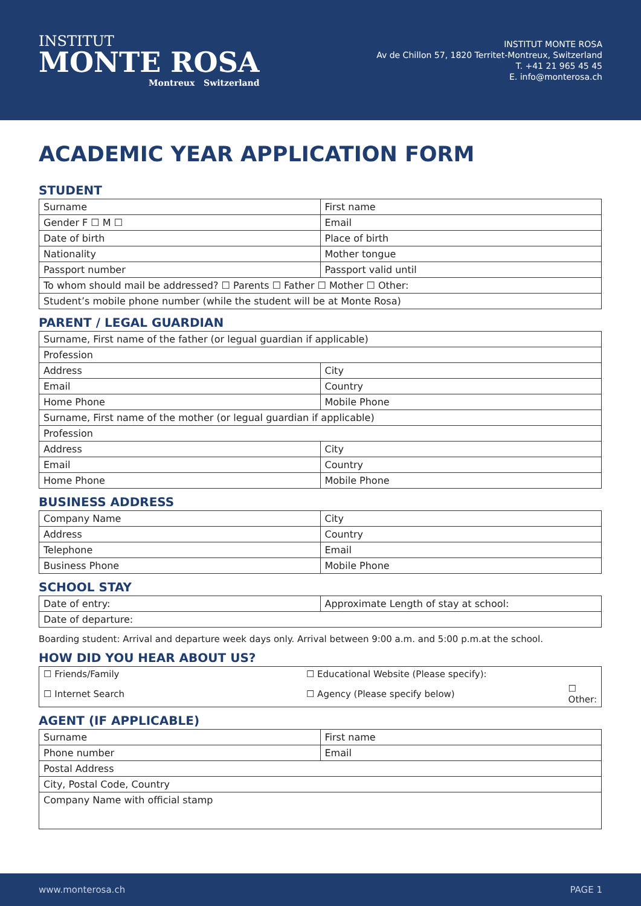INSTITUT
MONTE ROSA
Montreux Switzerland
INSTITUT MONTE ROSA
Av de Chillon 57, 1820 Territet-Montreux, Switzerland
T. +41 21 965 45 45
E. info@monterosa.ch
ACADEMIC YEAR APPLICATION FORM
STUDENT
| Surname | First name |
| Gender F ☐ M ☐ | Email |
| Date of birth | Place of birth |
| Nationality | Mother tongue |
| Passport number | Passport valid until |
| To whom should mail be addressed? ☐ Parents ☐ Father ☐ Mother ☐ Other: | |
| Student’s mobile phone number (while the student will be at Monte Rosa) | |
PARENT / LEGAL GUARDIAN
| Surname, First name of the father (or legual guardian if applicable) | |
| Profession | |
| Address | City |
| Email | Country |
| Home Phone | Mobile Phone |
| Surname, First name of the mother (or legual guardian if applicable) | |
| Profession | |
| Address | City |
| Email | Country |
| Home Phone | Mobile Phone |
BUSINESS ADDRESS
| Company Name | City |
| Address | Country |
| Telephone | Email |
| Business Phone | Mobile Phone |
SCHOOL STAY
| Date of entry: | Approximate Length of stay at school: |
| Date of departure: | |
Boarding student: Arrival and departure week days only. Arrival between 9:00 a.m. and 5:00 p.m.at the school.
HOW DID YOU HEAR ABOUT US?
| ☐ Friends/Family | ☐ Educational Website (Please specify): | |
| ☐ Internet Search | ☐ Agency (Please specify below) | ☐ Other: |
AGENT (IF APPLICABLE)
| Surname | First name |
| Phone number | Email |
| Postal Address | |
| City, Postal Code, Country | |
| Company Name with official stamp | |
www.monterosa.ch PAGE 1